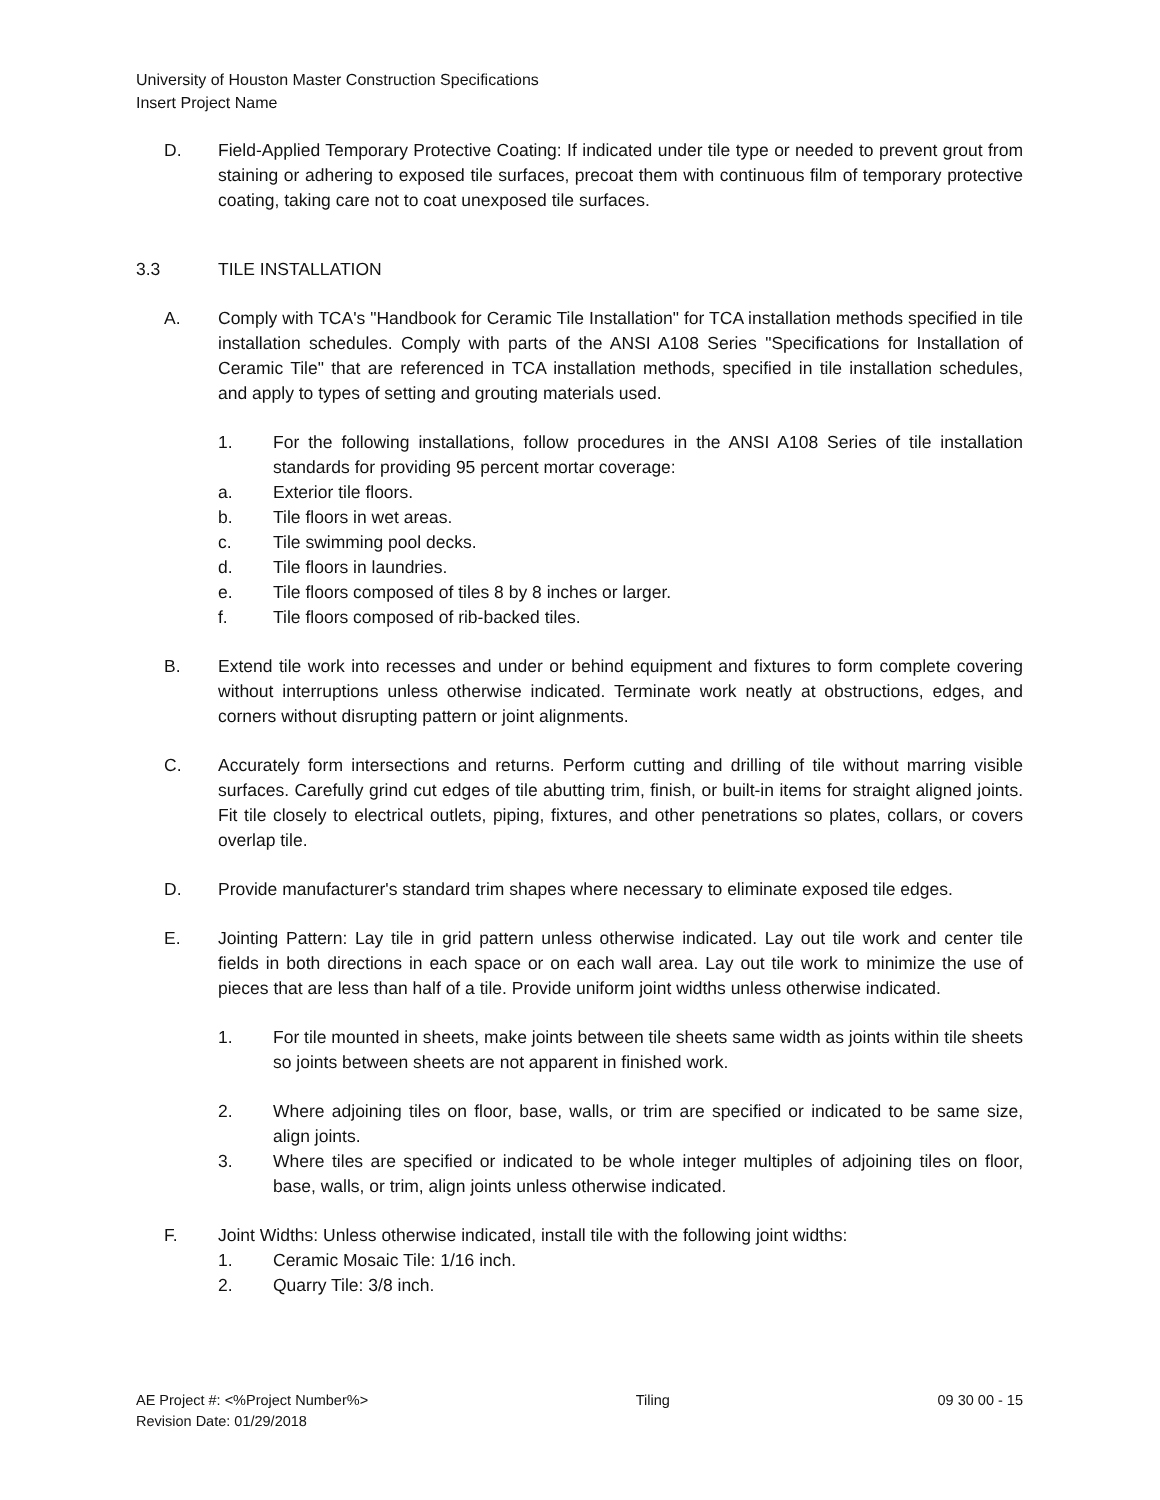University of Houston Master Construction Specifications
Insert Project Name
D. Field-Applied Temporary Protective Coating: If indicated under tile type or needed to prevent grout from staining or adhering to exposed tile surfaces, precoat them with continuous film of temporary protective coating, taking care not to coat unexposed tile surfaces.
3.3 TILE INSTALLATION
A. Comply with TCA's "Handbook for Ceramic Tile Installation" for TCA installation methods specified in tile installation schedules. Comply with parts of the ANSI A108 Series "Specifications for Installation of Ceramic Tile" that are referenced in TCA installation methods, specified in tile installation schedules, and apply to types of setting and grouting materials used.
1. For the following installations, follow procedures in the ANSI A108 Series of tile installation standards for providing 95 percent mortar coverage:
a. Exterior tile floors.
b. Tile floors in wet areas.
c. Tile swimming pool decks.
d. Tile floors in laundries.
e. Tile floors composed of tiles 8 by 8 inches or larger.
f. Tile floors composed of rib-backed tiles.
B. Extend tile work into recesses and under or behind equipment and fixtures to form complete covering without interruptions unless otherwise indicated. Terminate work neatly at obstructions, edges, and corners without disrupting pattern or joint alignments.
C. Accurately form intersections and returns. Perform cutting and drilling of tile without marring visible surfaces. Carefully grind cut edges of tile abutting trim, finish, or built-in items for straight aligned joints. Fit tile closely to electrical outlets, piping, fixtures, and other penetrations so plates, collars, or covers overlap tile.
D. Provide manufacturer's standard trim shapes where necessary to eliminate exposed tile edges.
E. Jointing Pattern: Lay tile in grid pattern unless otherwise indicated. Lay out tile work and center tile fields in both directions in each space or on each wall area. Lay out tile work to minimize the use of pieces that are less than half of a tile. Provide uniform joint widths unless otherwise indicated.
1. For tile mounted in sheets, make joints between tile sheets same width as joints within tile sheets so joints between sheets are not apparent in finished work.
2. Where adjoining tiles on floor, base, walls, or trim are specified or indicated to be same size, align joints.
3. Where tiles are specified or indicated to be whole integer multiples of adjoining tiles on floor, base, walls, or trim, align joints unless otherwise indicated.
F. Joint Widths: Unless otherwise indicated, install tile with the following joint widths:
1. Ceramic Mosaic Tile: 1/16 inch.
2. Quarry Tile: 3/8 inch.
AE Project #: <%Project Number%>
Revision Date: 01/29/2018 Tiling 09 30 00 - 15